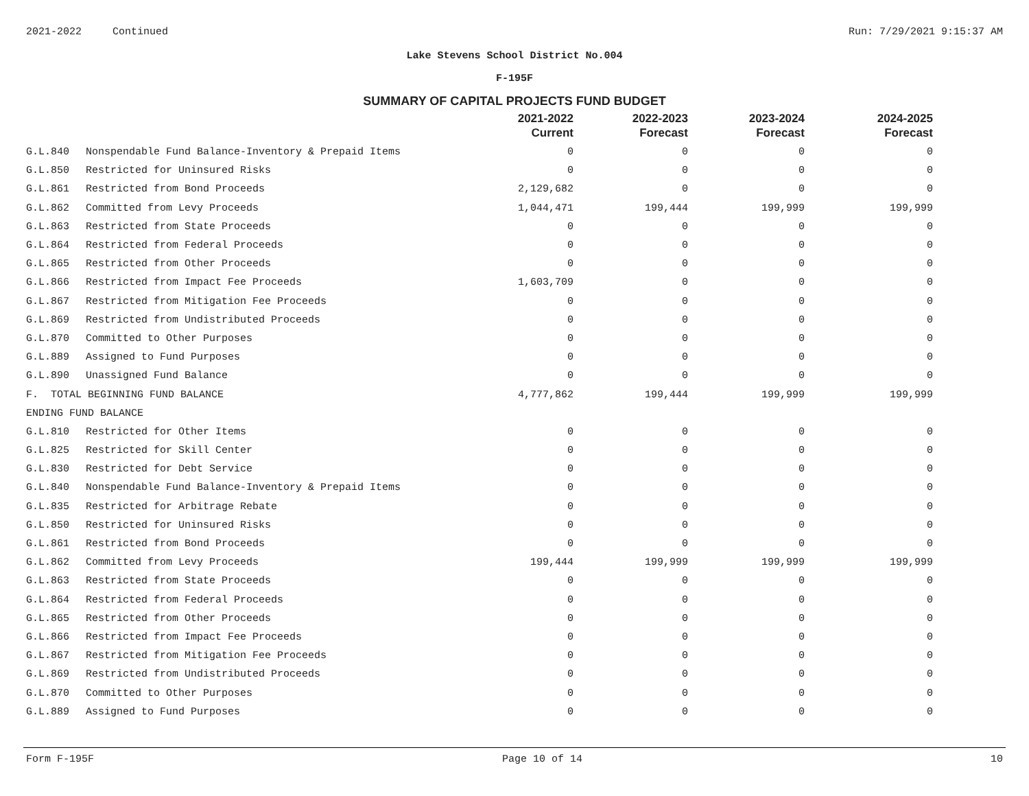2021-2022 Continued Run: 7/29/2021 9:15:37 AM
Lake Stevens School District No.004
F-195F
SUMMARY OF CAPITAL PROJECTS FUND BUDGET
| | | 2021-2022 Current | 2022-2023 Forecast | 2023-2024 Forecast | 2024-2025 Forecast |
| --- | --- | --- | --- | --- | --- |
| G.L.840 | Nonspendable Fund Balance-Inventory & Prepaid Items | 0 | 0 | 0 | 0 |
| G.L.850 | Restricted for Uninsured Risks | 0 | 0 | 0 | 0 |
| G.L.861 | Restricted from Bond Proceeds | 2,129,682 | 0 | 0 | 0 |
| G.L.862 | Committed from Levy Proceeds | 1,044,471 | 199,444 | 199,999 | 199,999 |
| G.L.863 | Restricted from State Proceeds | 0 | 0 | 0 | 0 |
| G.L.864 | Restricted from Federal Proceeds | 0 | 0 | 0 | 0 |
| G.L.865 | Restricted from Other Proceeds | 0 | 0 | 0 | 0 |
| G.L.866 | Restricted from Impact Fee Proceeds | 1,603,709 | 0 | 0 | 0 |
| G.L.867 | Restricted from Mitigation Fee Proceeds | 0 | 0 | 0 | 0 |
| G.L.869 | Restricted from Undistributed Proceeds | 0 | 0 | 0 | 0 |
| G.L.870 | Committed to Other Purposes | 0 | 0 | 0 | 0 |
| G.L.889 | Assigned to Fund Purposes | 0 | 0 | 0 | 0 |
| G.L.890 | Unassigned Fund Balance | 0 | 0 | 0 | 0 |
| F. TOTAL BEGINNING FUND BALANCE | | 4,777,862 | 199,444 | 199,999 | 199,999 |
| ENDING FUND BALANCE | | | | | |
| G.L.810 | Restricted for Other Items | 0 | 0 | 0 | 0 |
| G.L.825 | Restricted for Skill Center | 0 | 0 | 0 | 0 |
| G.L.830 | Restricted for Debt Service | 0 | 0 | 0 | 0 |
| G.L.840 | Nonspendable Fund Balance-Inventory & Prepaid Items | 0 | 0 | 0 | 0 |
| G.L.835 | Restricted for Arbitrage Rebate | 0 | 0 | 0 | 0 |
| G.L.850 | Restricted for Uninsured Risks | 0 | 0 | 0 | 0 |
| G.L.861 | Restricted from Bond Proceeds | 0 | 0 | 0 | 0 |
| G.L.862 | Committed from Levy Proceeds | 199,444 | 199,999 | 199,999 | 199,999 |
| G.L.863 | Restricted from State Proceeds | 0 | 0 | 0 | 0 |
| G.L.864 | Restricted from Federal Proceeds | 0 | 0 | 0 | 0 |
| G.L.865 | Restricted from Other Proceeds | 0 | 0 | 0 | 0 |
| G.L.866 | Restricted from Impact Fee Proceeds | 0 | 0 | 0 | 0 |
| G.L.867 | Restricted from Mitigation Fee Proceeds | 0 | 0 | 0 | 0 |
| G.L.869 | Restricted from Undistributed Proceeds | 0 | 0 | 0 | 0 |
| G.L.870 | Committed to Other Purposes | 0 | 0 | 0 | 0 |
| G.L.889 | Assigned to Fund Purposes | 0 | 0 | 0 | 0 |
Form F-195F Page 10 of 14 10